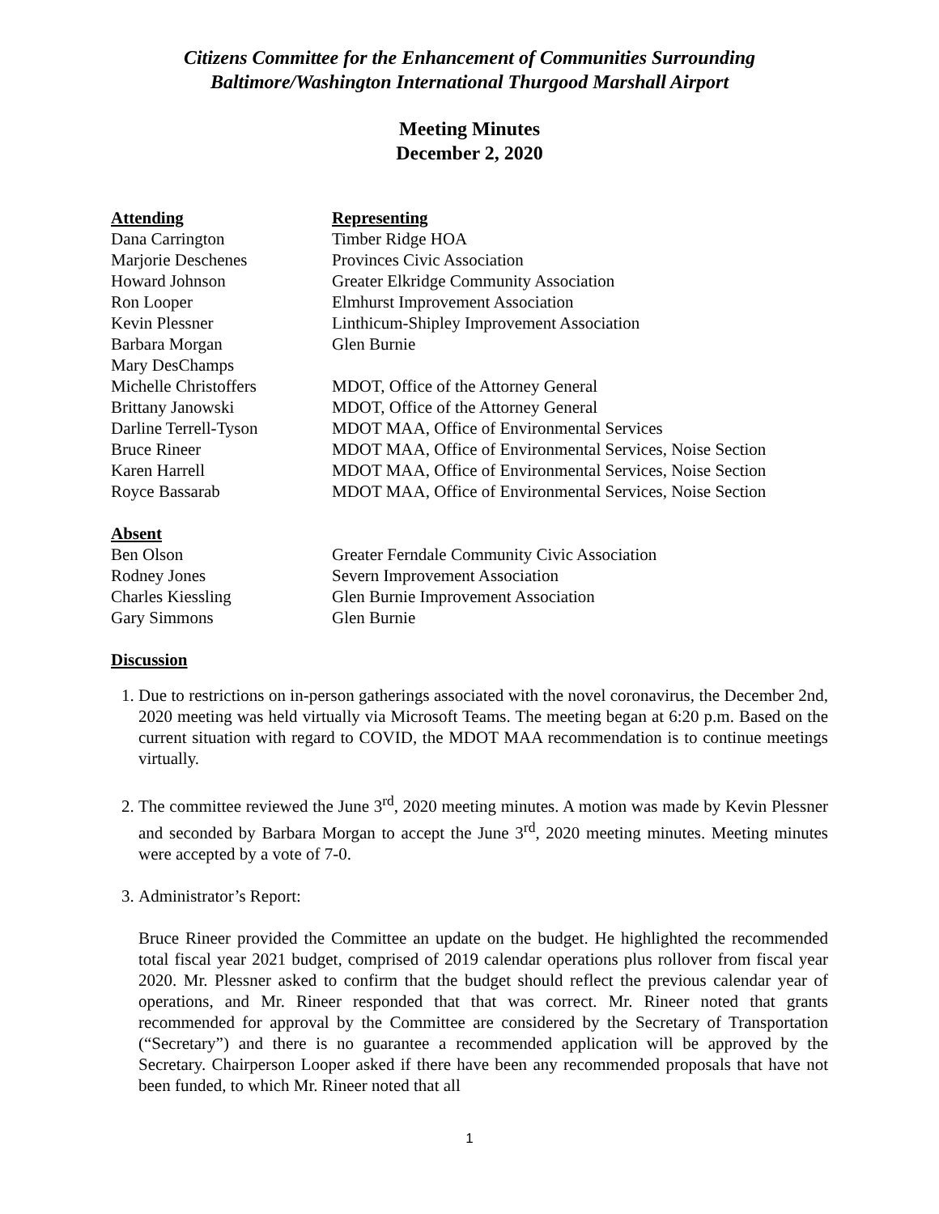Citizens Committee for the Enhancement of Communities Surrounding
Baltimore/Washington International Thurgood Marshall Airport
Meeting Minutes
December 2, 2020
| Attending | Representing |
| --- | --- |
| Dana Carrington | Timber Ridge HOA |
| Marjorie Deschenes | Provinces Civic Association |
| Howard Johnson | Greater Elkridge Community Association |
| Ron Looper | Elmhurst Improvement Association |
| Kevin Plessner | Linthicum-Shipley Improvement Association |
| Barbara Morgan | Glen Burnie |
| Mary DesChamps | |
| Michelle Christoffers | MDOT, Office of the Attorney General |
| Brittany Janowski | MDOT, Office of the Attorney General |
| Darline Terrell-Tyson | MDOT MAA, Office of Environmental Services |
| Bruce Rineer | MDOT MAA, Office of Environmental Services, Noise Section |
| Karen Harrell | MDOT MAA, Office of Environmental Services, Noise Section |
| Royce Bassarab | MDOT MAA, Office of Environmental Services, Noise Section |
| Absent | |
| Ben Olson | Greater Ferndale Community Civic Association |
| Rodney Jones | Severn Improvement Association |
| Charles Kiessling | Glen Burnie Improvement Association |
| Gary Simmons | Glen Burnie |
Discussion
1. Due to restrictions on in-person gatherings associated with the novel coronavirus, the December 2nd, 2020 meeting was held virtually via Microsoft Teams. The meeting began at 6:20 p.m. Based on the current situation with regard to COVID, the MDOT MAA recommendation is to continue meetings virtually.
2. The committee reviewed the June 3<sup>rd</sup>, 2020 meeting minutes. A motion was made by Kevin Plessner and seconded by Barbara Morgan to accept the June 3<sup>rd</sup>, 2020 meeting minutes. Meeting minutes were accepted by a vote of 7-0.
3. Administrator’s Report:
Bruce Rineer provided the Committee an update on the budget. He highlighted the recommended total fiscal year 2021 budget, comprised of 2019 calendar operations plus rollover from fiscal year 2020. Mr. Plessner asked to confirm that the budget should reflect the previous calendar year of operations, and Mr. Rineer responded that that was correct. Mr. Rineer noted that grants recommended for approval by the Committee are considered by the Secretary of Transportation (“Secretary”) and there is no guarantee a recommended application will be approved by the Secretary. Chairperson Looper asked if there have been any recommended proposals that have not been funded, to which Mr. Rineer noted that all
1